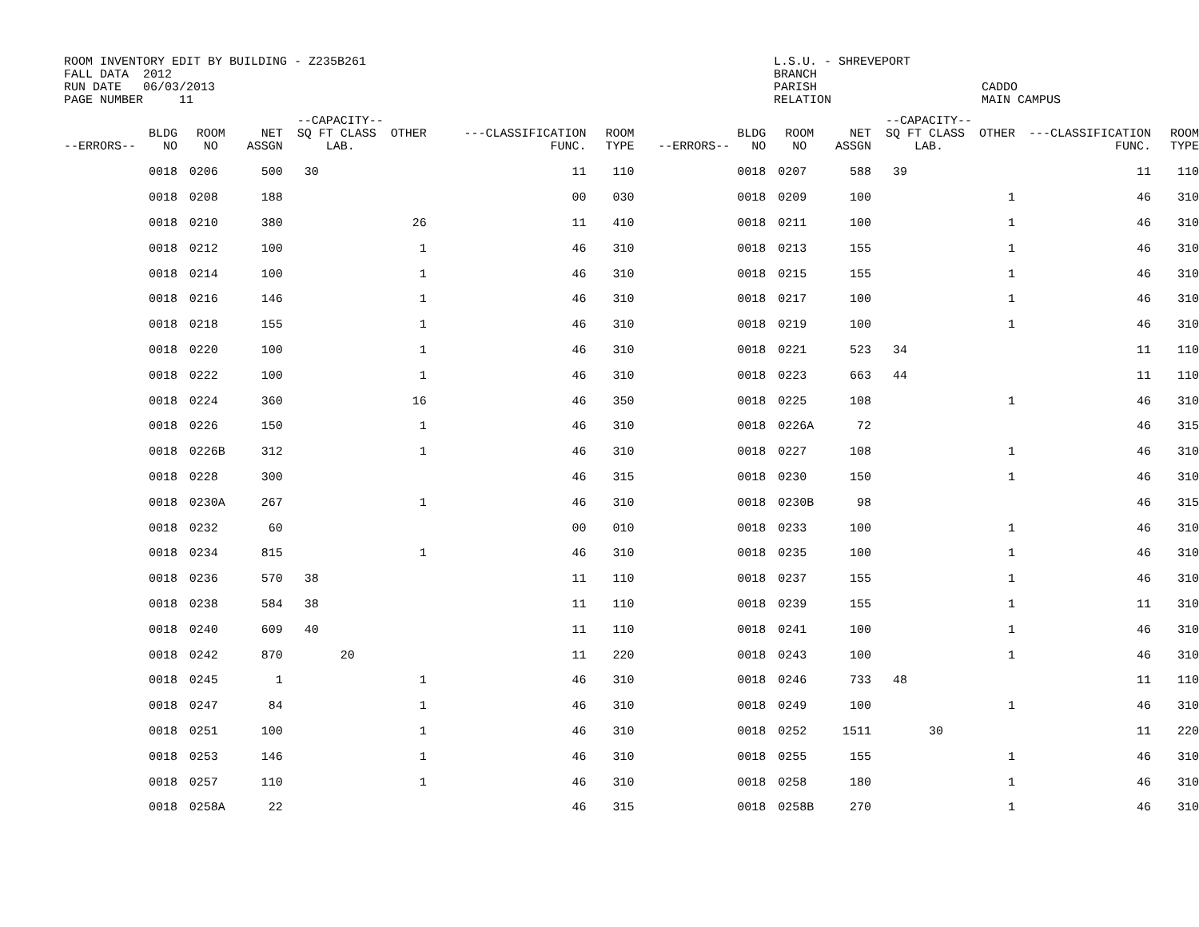ROOM INVENTORY EDIT BY BUILDING - Z235B261 FALL DATA 2012 RUN DATE 06/03/2013 PAGE NUMBER 11
L.S.U. - SHREVEPORT BRANCH PARISH RELATION
CADDO MAIN CAMPUS
| --ERRORS-- | BLDG NO | ROOM NO | NET ASSGN | --CAPACITY-- SQ FT CLASS OTHER LAB. | ---CLASSIFICATION FUNC. | ROOM TYPE | --ERRORS-- | BLDG NO | ROOM NO | NET ASSGN | --CAPACITY-- SQ FT CLASS OTHER LAB. | ---CLASSIFICATION FUNC. | ROOM TYPE |
| --- | --- | --- | --- | --- | --- | --- | --- | --- | --- | --- | --- | --- | --- |
| | 0018 | 0206 | 500 | 30 | 11 | 110 | | 0018 | 0207 | 588 | 39 | 11 | 110 |
| | 0018 | 0208 | 188 | | 00 | 030 | | 0018 | 0209 | 100 | 1 | 46 | 310 |
| | 0018 | 0210 | 380 | 26 | 11 | 410 | | 0018 | 0211 | 100 | 1 | 46 | 310 |
| | 0018 | 0212 | 100 | 1 | 46 | 310 | | 0018 | 0213 | 155 | 1 | 46 | 310 |
| | 0018 | 0214 | 100 | 1 | 46 | 310 | | 0018 | 0215 | 155 | 1 | 46 | 310 |
| | 0018 | 0216 | 146 | 1 | 46 | 310 | | 0018 | 0217 | 100 | 1 | 46 | 310 |
| | 0018 | 0218 | 155 | 1 | 46 | 310 | | 0018 | 0219 | 100 | 1 | 46 | 310 |
| | 0018 | 0220 | 100 | 1 | 46 | 310 | | 0018 | 0221 | 523 | 34 | 11 | 110 |
| | 0018 | 0222 | 100 | 1 | 46 | 310 | | 0018 | 0223 | 663 | 44 | 11 | 110 |
| | 0018 | 0224 | 360 | 16 | 46 | 350 | | 0018 | 0225 | 108 | 1 | 46 | 310 |
| | 0018 | 0226 | 150 | 1 | 46 | 310 | | 0018 | 0226A | 72 | | 46 | 315 |
| | 0018 | 0226B | 312 | 1 | 46 | 310 | | 0018 | 0227 | 108 | 1 | 46 | 310 |
| | 0018 | 0228 | 300 | | 46 | 315 | | 0018 | 0230 | 150 | 1 | 46 | 310 |
| | 0018 | 0230A | 267 | 1 | 46 | 310 | | 0018 | 0230B | 98 | | 46 | 315 |
| | 0018 | 0232 | 60 | | 00 | 010 | | 0018 | 0233 | 100 | 1 | 46 | 310 |
| | 0018 | 0234 | 815 | 1 | 46 | 310 | | 0018 | 0235 | 100 | 1 | 46 | 310 |
| | 0018 | 0236 | 570 | 38 | 11 | 110 | | 0018 | 0237 | 155 | 1 | 46 | 310 |
| | 0018 | 0238 | 584 | 38 | 11 | 110 | | 0018 | 0239 | 155 | 1 | 11 | 310 |
| | 0018 | 0240 | 609 | 40 | 11 | 110 | | 0018 | 0241 | 100 | 1 | 46 | 310 |
| | 0018 | 0242 | 870 | 20 | 11 | 220 | | 0018 | 0243 | 100 | 1 | 46 | 310 |
| | 0018 | 0245 | 1 | 1 | 46 | 310 | | 0018 | 0246 | 733 | 48 | 11 | 110 |
| | 0018 | 0247 | 84 | 1 | 46 | 310 | | 0018 | 0249 | 100 | 1 | 46 | 310 |
| | 0018 | 0251 | 100 | 1 | 46 | 310 | | 0018 | 0252 | 1511 | 30 | 11 | 220 |
| | 0018 | 0253 | 146 | 1 | 46 | 310 | | 0018 | 0255 | 155 | 1 | 46 | 310 |
| | 0018 | 0257 | 110 | 1 | 46 | 310 | | 0018 | 0258 | 180 | 1 | 46 | 310 |
| | 0018 | 0258A | 22 | | 46 | 315 | | 0018 | 0258B | 270 | 1 | 46 | 310 |